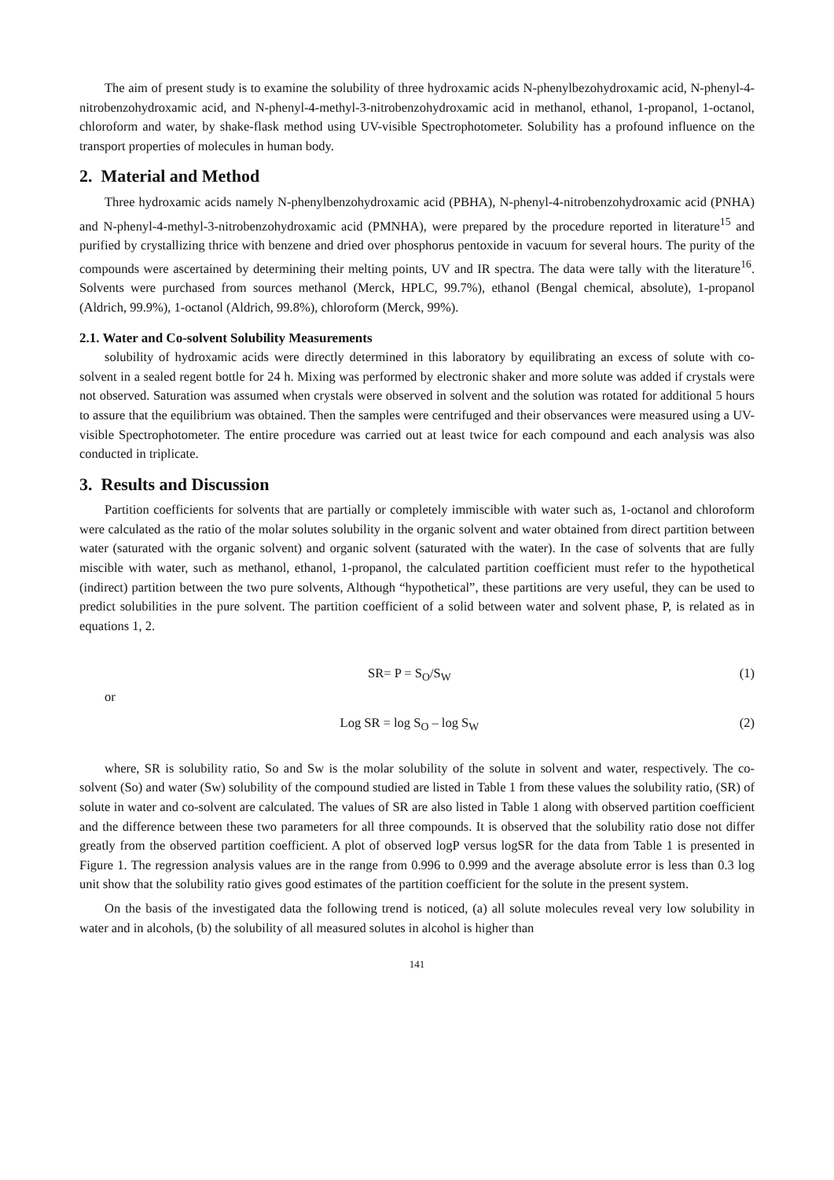The aim of present study is to examine the solubility of three hydroxamic acids N-phenylbezohydroxamic acid, N-phenyl-4-nitrobenzohydroxamic acid, and N-phenyl-4-methyl-3-nitrobenzohydroxamic acid in methanol, ethanol, 1-propanol, 1-octanol, chloroform and water, by shake-flask method using UV-visible Spectrophotometer. Solubility has a profound influence on the transport properties of molecules in human body.
2. Material and Method
Three hydroxamic acids namely N-phenylbenzohydroxamic acid (PBHA), N-phenyl-4-nitrobenzohydroxamic acid (PNHA) and N-phenyl-4-methyl-3-nitrobenzohydroxamic acid (PMNHA), were prepared by the procedure reported in literature<sup>15</sup> and purified by crystallizing thrice with benzene and dried over phosphorus pentoxide in vacuum for several hours. The purity of the compounds were ascertained by determining their melting points, UV and IR spectra. The data were tally with the literature<sup>16</sup>. Solvents were purchased from sources methanol (Merck, HPLC, 99.7%), ethanol (Bengal chemical, absolute), 1-propanol (Aldrich, 99.9%), 1-octanol (Aldrich, 99.8%), chloroform (Merck, 99%).
2.1. Water and Co-solvent Solubility Measurements
solubility of hydroxamic acids were directly determined in this laboratory by equilibrating an excess of solute with co-solvent in a sealed regent bottle for 24 h. Mixing was performed by electronic shaker and more solute was added if crystals were not observed. Saturation was assumed when crystals were observed in solvent and the solution was rotated for additional 5 hours to assure that the equilibrium was obtained. Then the samples were centrifuged and their observances were measured using a UV-visible Spectrophotometer. The entire procedure was carried out at least twice for each compound and each analysis was also conducted in triplicate.
3. Results and Discussion
Partition coefficients for solvents that are partially or completely immiscible with water such as, 1-octanol and chloroform were calculated as the ratio of the molar solutes solubility in the organic solvent and water obtained from direct partition between water (saturated with the organic solvent) and organic solvent (saturated with the water). In the case of solvents that are fully miscible with water, such as methanol, ethanol, 1-propanol, the calculated partition coefficient must refer to the hypothetical (indirect) partition between the two pure solvents, Although “hypothetical”, these partitions are very useful, they can be used to predict solubilities in the pure solvent. The partition coefficient of a solid between water and solvent phase, P, is related as in equations 1, 2.
SR= P = S<sub>O</sub>/S<sub>W</sub> (1)
or
Log SR = log S<sub>O</sub> – log S<sub>W</sub> (2)
where, SR is solubility ratio, So and Sw is the molar solubility of the solute in solvent and water, respectively. The co-solvent (So) and water (Sw) solubility of the compound studied are listed in Table 1 from these values the solubility ratio, (SR) of solute in water and co-solvent are calculated. The values of SR are also listed in Table 1 along with observed partition coefficient and the difference between these two parameters for all three compounds. It is observed that the solubility ratio dose not differ greatly from the observed partition coefficient. A plot of observed logP versus logSR for the data from Table 1 is presented in Figure 1. The regression analysis values are in the range from 0.996 to 0.999 and the average absolute error is less than 0.3 log unit show that the solubility ratio gives good estimates of the partition coefficient for the solute in the present system.
On the basis of the investigated data the following trend is noticed, (a) all solute molecules reveal very low solubility in water and in alcohols, (b) the solubility of all measured solutes in alcohol is higher than
141